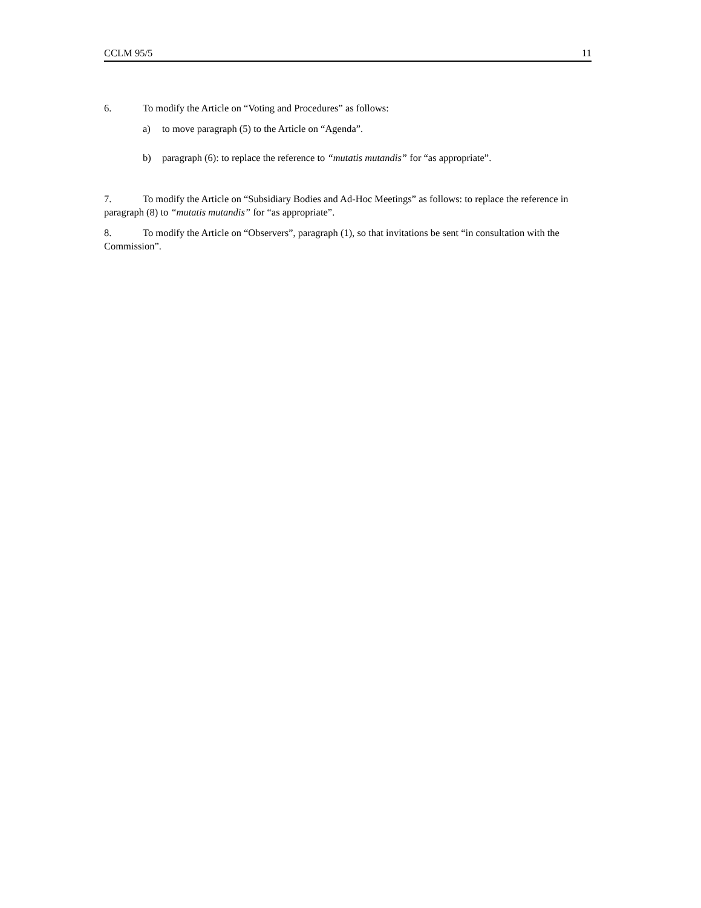CCLM 95/5 11
6. To modify the Article on “Voting and Procedures” as follows:
a) to move paragraph (5) to the Article on “Agenda”.
b) paragraph (6): to replace the reference to “mutatis mutandis” for “as appropriate”.
7. To modify the Article on “Subsidiary Bodies and Ad-Hoc Meetings” as follows: to replace the reference in paragraph (8) to “mutatis mutandis” for “as appropriate”.
8. To modify the Article on “Observers”, paragraph (1), so that invitations be sent “in consultation with the Commission”.